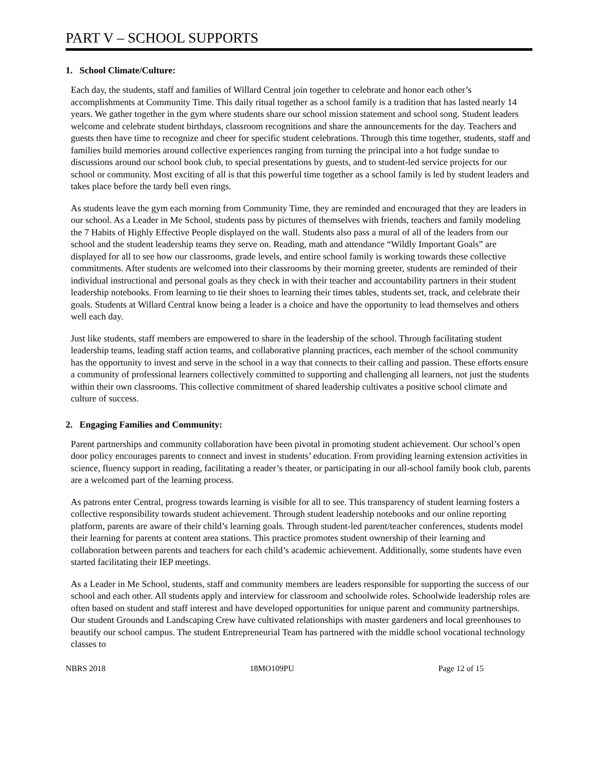PART V – SCHOOL SUPPORTS
1. School Climate/Culture:
Each day, the students, staff and families of Willard Central join together to celebrate and honor each other’s accomplishments at Community Time. This daily ritual together as a school family is a tradition that has lasted nearly 14 years. We gather together in the gym where students share our school mission statement and school song. Student leaders welcome and celebrate student birthdays, classroom recognitions and share the announcements for the day. Teachers and guests then have time to recognize and cheer for specific student celebrations. Through this time together, students, staff and families build memories around collective experiences ranging from turning the principal into a hot fudge sundae to discussions around our school book club, to special presentations by guests, and to student-led service projects for our school or community. Most exciting of all is that this powerful time together as a school family is led by student leaders and takes place before the tardy bell even rings.
As students leave the gym each morning from Community Time, they are reminded and encouraged that they are leaders in our school. As a Leader in Me School, students pass by pictures of themselves with friends, teachers and family modeling the 7 Habits of Highly Effective People displayed on the wall. Students also pass a mural of all of the leaders from our school and the student leadership teams they serve on. Reading, math and attendance “Wildly Important Goals” are displayed for all to see how our classrooms, grade levels, and entire school family is working towards these collective commitments. After students are welcomed into their classrooms by their morning greeter, students are reminded of their individual instructional and personal goals as they check in with their teacher and accountability partners in their student leadership notebooks. From learning to tie their shoes to learning their times tables, students set, track, and celebrate their goals. Students at Willard Central know being a leader is a choice and have the opportunity to lead themselves and others well each day.
Just like students, staff members are empowered to share in the leadership of the school. Through facilitating student leadership teams, leading staff action teams, and collaborative planning practices, each member of the school community has the opportunity to invest and serve in the school in a way that connects to their calling and passion. These efforts ensure a community of professional learners collectively committed to supporting and challenging all learners, not just the students within their own classrooms. This collective commitment of shared leadership cultivates a positive school climate and culture of success.
2. Engaging Families and Community:
Parent partnerships and community collaboration have been pivotal in promoting student achievement. Our school’s open door policy encourages parents to connect and invest in students’ education. From providing learning extension activities in science, fluency support in reading, facilitating a reader’s theater, or participating in our all-school family book club, parents are a welcomed part of the learning process.
As patrons enter Central, progress towards learning is visible for all to see. This transparency of student learning fosters a collective responsibility towards student achievement. Through student leadership notebooks and our online reporting platform, parents are aware of their child’s learning goals. Through student-led parent/teacher conferences, students model their learning for parents at content area stations. This practice promotes student ownership of their learning and collaboration between parents and teachers for each child’s academic achievement. Additionally, some students have even started facilitating their IEP meetings.
As a Leader in Me School, students, staff and community members are leaders responsible for supporting the success of our school and each other. All students apply and interview for classroom and schoolwide roles. Schoolwide leadership roles are often based on student and staff interest and have developed opportunities for unique parent and community partnerships. Our student Grounds and Landscaping Crew have cultivated relationships with master gardeners and local greenhouses to beautify our school campus. The student Entrepreneurial Team has partnered with the middle school vocational technology classes to
NBRS 2018 18MO109PU Page 12 of 15